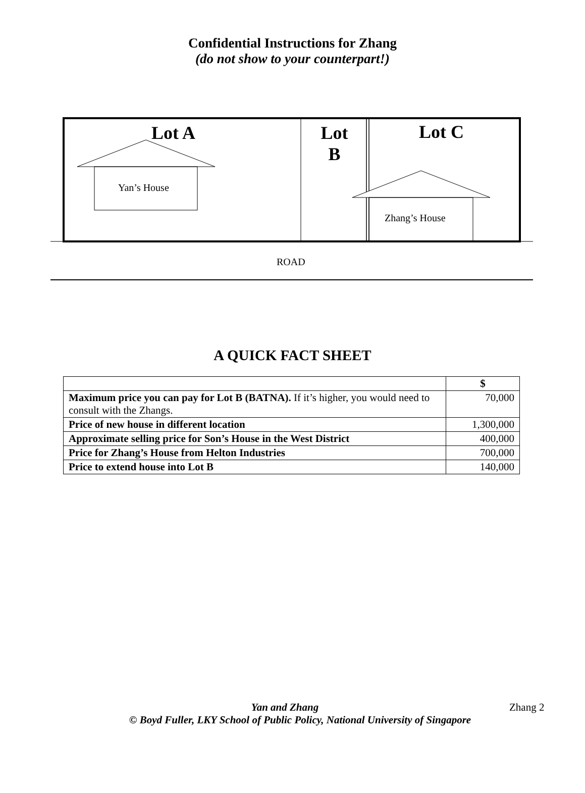Confidential Instructions for Zhang
(do not show to your counterpart!)
Lot A
Lot
B
Lot C
Yan’s House
Zhang’s House
ROAD
A QUICK FACT SHEET
| | $ |
| --- | --- |
| Maximum price you can pay for Lot B (BATNA). If it’s higher, you would need to consult with the Zhangs. | 70,000 |
| Price of new house in different location | 1,300,000 |
| Approximate selling price for Son’s House in the West District | 400,000 |
| Price for Zhang’s House from Helton Industries | 700,000 |
| Price to extend house into Lot B | 140,000 |
Yan and Zhang Zhang 2
© Boyd Fuller, LKY School of Public Policy, National University of Singapore